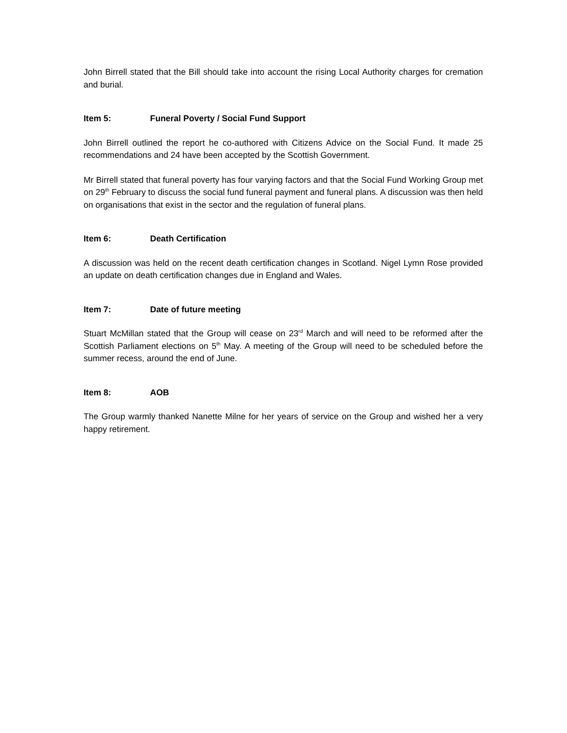John Birrell stated that the Bill should take into account the rising Local Authority charges for cremation and burial.
Item 5: Funeral Poverty / Social Fund Support
John Birrell outlined the report he co-authored with Citizens Advice on the Social Fund. It made 25 recommendations and 24 have been accepted by the Scottish Government.
Mr Birrell stated that funeral poverty has four varying factors and that the Social Fund Working Group met on 29<sup>th</sup> February to discuss the social fund funeral payment and funeral plans. A discussion was then held on organisations that exist in the sector and the regulation of funeral plans.
Item 6: Death Certification
A discussion was held on the recent death certification changes in Scotland. Nigel Lymn Rose provided an update on death certification changes due in England and Wales.
Item 7: Date of future meeting
Stuart McMillan stated that the Group will cease on 23<sup>rd</sup> March and will need to be reformed after the Scottish Parliament elections on 5<sup>th</sup> May. A meeting of the Group will need to be scheduled before the summer recess, around the end of June.
Item 8: AOB
The Group warmly thanked Nanette Milne for her years of service on the Group and wished her a very happy retirement.